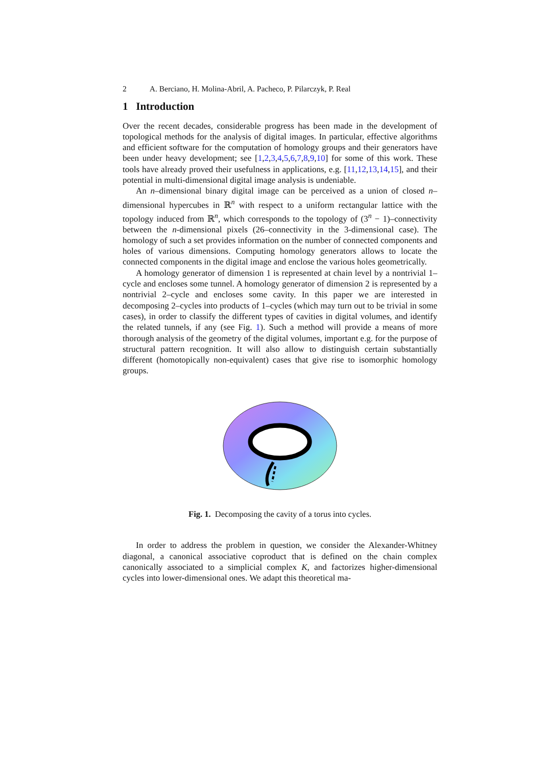2 A. Berciano, H. Molina-Abril, A. Pacheco, P. Pilarczyk, P. Real
1 Introduction
Over the recent decades, considerable progress has been made in the development of topological methods for the analysis of digital images. In particular, effective algorithms and efficient software for the computation of homology groups and their generators have been under heavy development; see [1,2,3,4,5,6,7,8,9,10] for some of this work. These tools have already proved their usefulness in applications, e.g. [11,12,13,14,15], and their potential in multi-dimensional digital image analysis is undeniable.
An n–dimensional binary digital image can be perceived as a union of closed n–dimensional hypercubes in ℝ<sup>n</sup> with respect to a uniform rectangular lattice with the topology induced from ℝ<sup>n</sup>, which corresponds to the topology of (3<sup>n</sup> − 1)–connectivity between the n-dimensional pixels (26–connectivity in the 3-dimensional case). The homology of such a set provides information on the number of connected components and holes of various dimensions. Computing homology generators allows to locate the connected components in the digital image and enclose the various holes geometrically.
A homology generator of dimension 1 is represented at chain level by a nontrivial 1–cycle and encloses some tunnel. A homology generator of dimension 2 is represented by a nontrivial 2–cycle and encloses some cavity. In this paper we are interested in decomposing 2–cycles into products of 1–cycles (which may turn out to be trivial in some cases), in order to classify the different types of cavities in digital volumes, and identify the related tunnels, if any (see Fig. 1). Such a method will provide a means of more thorough analysis of the geometry of the digital volumes, important e.g. for the purpose of structural pattern recognition. It will also allow to distinguish certain substantially different (homotopically non-equivalent) cases that give rise to isomorphic homology groups.
Fig. 1. Decomposing the cavity of a torus into cycles.
In order to address the problem in question, we consider the Alexander-Whitney diagonal, a canonical associative coproduct that is defined on the chain complex canonically associated to a simplicial complex K, and factorizes higher-dimensional cycles into lower-dimensional ones. We adapt this theoretical ma-